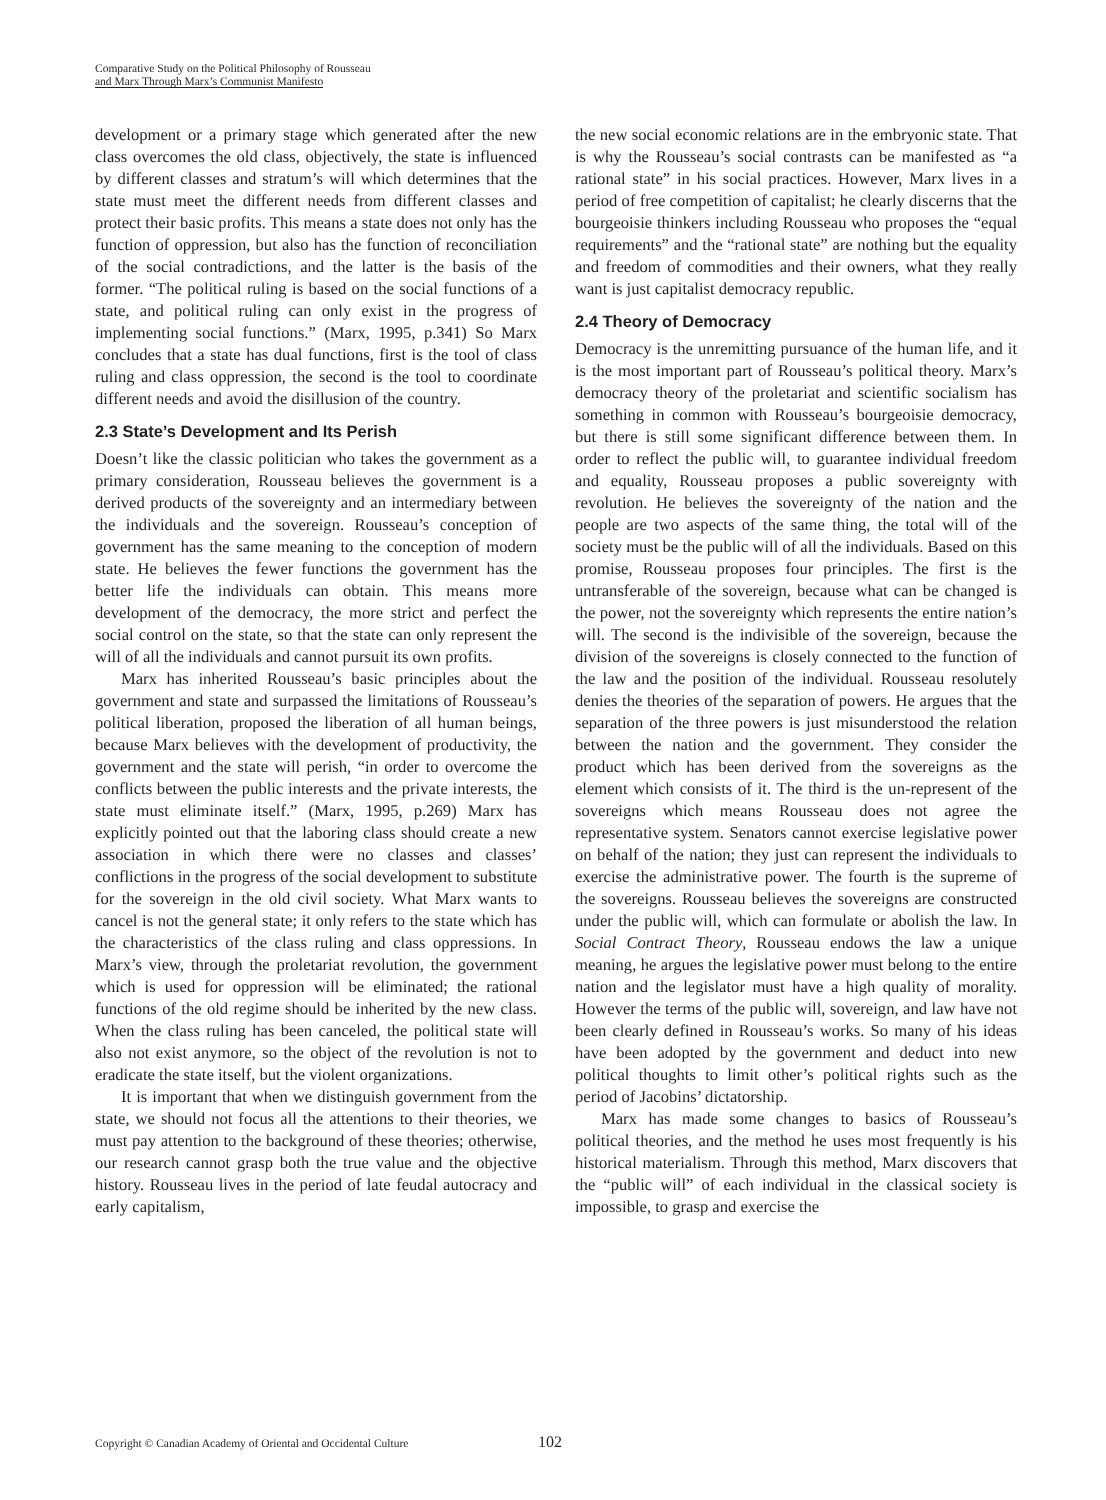Comparative Study on the Political Philosophy of Rousseau
and Marx Through Marx’s Communist Manifesto
development or a primary stage which generated after the new class overcomes the old class, objectively, the state is influenced by different classes and stratum’s will which determines that the state must meet the different needs from different classes and protect their basic profits. This means a state does not only has the function of oppression, but also has the function of reconciliation of the social contradictions, and the latter is the basis of the former. “The political ruling is based on the social functions of a state, and political ruling can only exist in the progress of implementing social functions.” (Marx, 1995, p.341) So Marx concludes that a state has dual functions, first is the tool of class ruling and class oppression, the second is the tool to coordinate different needs and avoid the disillusion of the country.
2.3 State’s Development and Its Perish
Doesn’t like the classic politician who takes the government as a primary consideration, Rousseau believes the government is a derived products of the sovereignty and an intermediary between the individuals and the sovereign. Rousseau’s conception of government has the same meaning to the conception of modern state. He believes the fewer functions the government has the better life the individuals can obtain. This means more development of the democracy, the more strict and perfect the social control on the state, so that the state can only represent the will of all the individuals and cannot pursuit its own profits.
Marx has inherited Rousseau’s basic principles about the government and state and surpassed the limitations of Rousseau’s political liberation, proposed the liberation of all human beings, because Marx believes with the development of productivity, the government and the state will perish, “in order to overcome the conflicts between the public interests and the private interests, the state must eliminate itself.” (Marx, 1995, p.269) Marx has explicitly pointed out that the laboring class should create a new association in which there were no classes and classes’ conflictions in the progress of the social development to substitute for the sovereign in the old civil society. What Marx wants to cancel is not the general state; it only refers to the state which has the characteristics of the class ruling and class oppressions. In Marx’s view, through the proletariat revolution, the government which is used for oppression will be eliminated; the rational functions of the old regime should be inherited by the new class. When the class ruling has been canceled, the political state will also not exist anymore, so the object of the revolution is not to eradicate the state itself, but the violent organizations.
It is important that when we distinguish government from the state, we should not focus all the attentions to their theories, we must pay attention to the background of these theories; otherwise, our research cannot grasp both the true value and the objective history. Rousseau lives in the period of late feudal autocracy and early capitalism,
the new social economic relations are in the embryonic state. That is why the Rousseau’s social contrasts can be manifested as “a rational state” in his social practices. However, Marx lives in a period of free competition of capitalist; he clearly discerns that the bourgeoisie thinkers including Rousseau who proposes the “equal requirements” and the “rational state” are nothing but the equality and freedom of commodities and their owners, what they really want is just capitalist democracy republic.
2.4 Theory of Democracy
Democracy is the unremitting pursuance of the human life, and it is the most important part of Rousseau’s political theory. Marx’s democracy theory of the proletariat and scientific socialism has something in common with Rousseau’s bourgeoisie democracy, but there is still some significant difference between them. In order to reflect the public will, to guarantee individual freedom and equality, Rousseau proposes a public sovereignty with revolution. He believes the sovereignty of the nation and the people are two aspects of the same thing, the total will of the society must be the public will of all the individuals. Based on this promise, Rousseau proposes four principles. The first is the untransferable of the sovereign, because what can be changed is the power, not the sovereignty which represents the entire nation’s will. The second is the indivisible of the sovereign, because the division of the sovereigns is closely connected to the function of the law and the position of the individual. Rousseau resolutely denies the theories of the separation of powers. He argues that the separation of the three powers is just misunderstood the relation between the nation and the government. They consider the product which has been derived from the sovereigns as the element which consists of it. The third is the un-represent of the sovereigns which means Rousseau does not agree the representative system. Senators cannot exercise legislative power on behalf of the nation; they just can represent the individuals to exercise the administrative power. The fourth is the supreme of the sovereigns. Rousseau believes the sovereigns are constructed under the public will, which can formulate or abolish the law. In Social Contract Theory, Rousseau endows the law a unique meaning, he argues the legislative power must belong to the entire nation and the legislator must have a high quality of morality. However the terms of the public will, sovereign, and law have not been clearly defined in Rousseau’s works. So many of his ideas have been adopted by the government and deduct into new political thoughts to limit other’s political rights such as the period of Jacobins’ dictatorship.
Marx has made some changes to basics of Rousseau’s political theories, and the method he uses most frequently is his historical materialism. Through this method, Marx discovers that the “public will” of each individual in the classical society is impossible, to grasp and exercise the
Copyright © Canadian Academy of Oriental and Occidental Culture 102